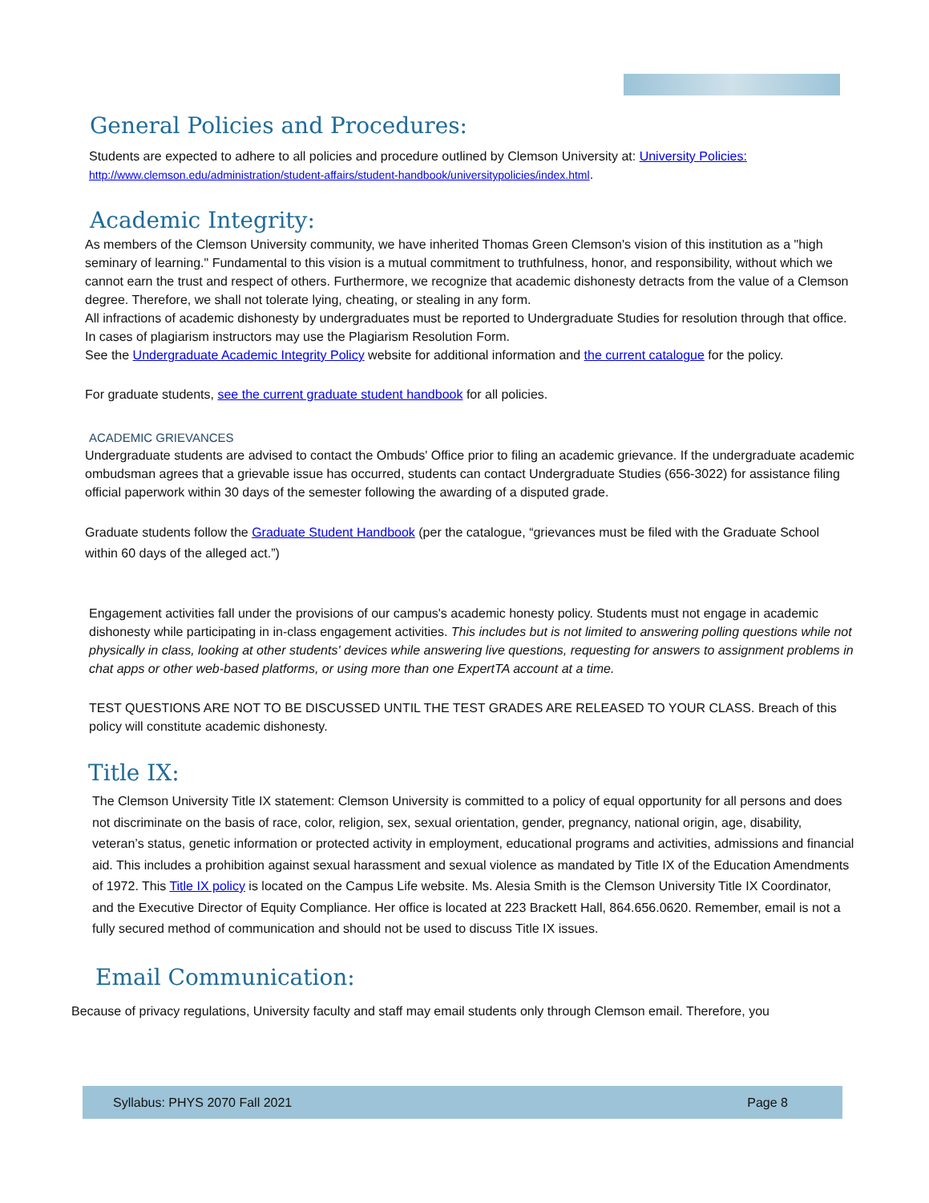General Policies and Procedures:
Students are expected to adhere to all policies and procedure outlined by Clemson University at: University Policies:
http://www.clemson.edu/administration/student-affairs/student-handbook/universitypolicies/index.html.
Academic Integrity:
As members of the Clemson University community, we have inherited Thomas Green Clemson's vision of this institution as a "high seminary of learning." Fundamental to this vision is a mutual commitment to truthfulness, honor, and responsibility, without which we cannot earn the trust and respect of others. Furthermore, we recognize that academic dishonesty detracts from the value of a Clemson degree. Therefore, we shall not tolerate lying, cheating, or stealing in any form.
All infractions of academic dishonesty by undergraduates must be reported to Undergraduate Studies for resolution through that office. In cases of plagiarism instructors may use the Plagiarism Resolution Form.
See the Undergraduate Academic Integrity Policy website for additional information and the current catalogue for the policy.
For graduate students, see the current graduate student handbook for all policies.
ACADEMIC GRIEVANCES
Undergraduate students are advised to contact the Ombuds' Office prior to filing an academic grievance. If the undergraduate academic ombudsman agrees that a grievable issue has occurred, students can contact Undergraduate Studies (656-3022) for assistance filing official paperwork within 30 days of the semester following the awarding of a disputed grade.
Graduate students follow the Graduate Student Handbook (per the catalogue, “grievances must be filed with the Graduate School within 60 days of the alleged act.”)
Engagement activities fall under the provisions of our campus's academic honesty policy. Students must not engage in academic dishonesty while participating in in-class engagement activities. This includes but is not limited to answering polling questions while not physically in class, looking at other students' devices while answering live questions, requesting for answers to assignment problems in chat apps or other web-based platforms, or using more than one ExpertTA account at a time.
TEST QUESTIONS ARE NOT TO BE DISCUSSED UNTIL THE TEST GRADES ARE RELEASED TO YOUR CLASS. Breach of this policy will constitute academic dishonesty.
Title IX:
The Clemson University Title IX statement: Clemson University is committed to a policy of equal opportunity for all persons and does not discriminate on the basis of race, color, religion, sex, sexual orientation, gender, pregnancy, national origin, age, disability, veteran’s status, genetic information or protected activity in employment, educational programs and activities, admissions and financial aid. This includes a prohibition against sexual harassment and sexual violence as mandated by Title IX of the Education Amendments of 1972. This Title IX policy is located on the Campus Life website. Ms. Alesia Smith is the Clemson University Title IX Coordinator, and the Executive Director of Equity Compliance. Her office is located at 223 Brackett Hall, 864.656.0620. Remember, email is not a fully secured method of communication and should not be used to discuss Title IX issues.
Email Communication:
Because of privacy regulations, University faculty and staff may email students only through Clemson email. Therefore, you
Syllabus: PHYS 2070 Fall 2021 Page 8